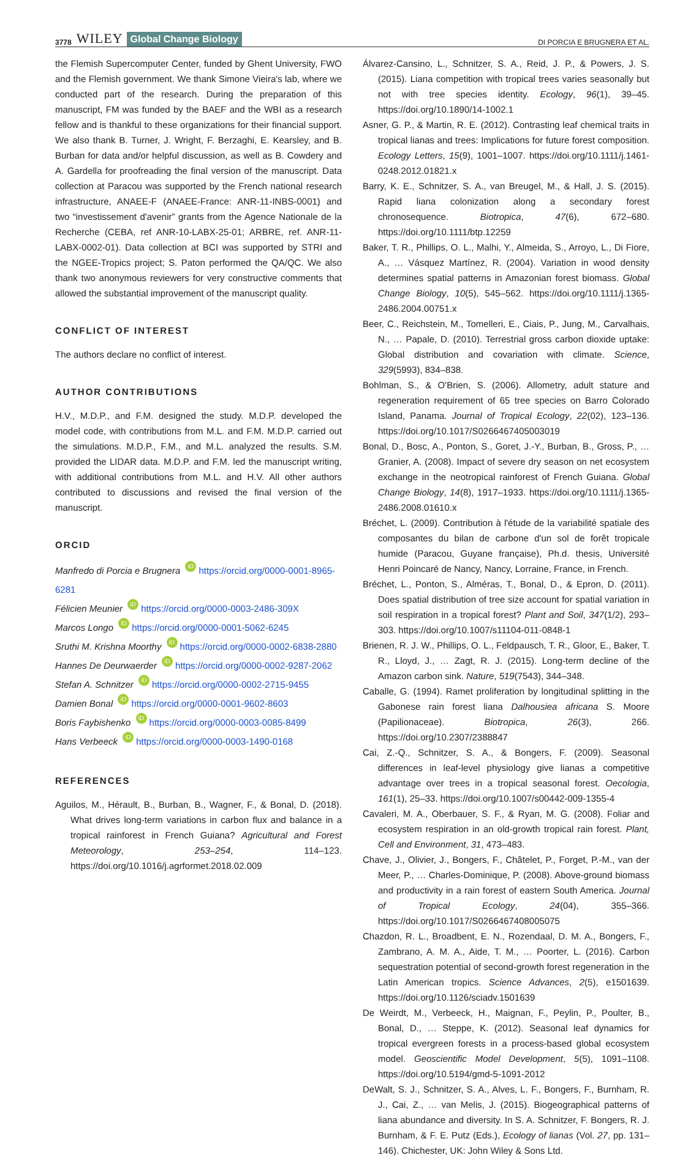3778 WILEY Global Change Biology DI PORCIA E BRUGNERA ET AL.
the Flemish Supercomputer Center, funded by Ghent University, FWO and the Flemish government. We thank Simone Vieira's lab, where we conducted part of the research. During the preparation of this manuscript, FM was funded by the BAEF and the WBI as a research fellow and is thankful to these organizations for their financial support. We also thank B. Turner, J. Wright, F. Berzaghi, E. Kearsley, and B. Burban for data and/or helpful discussion, as well as B. Cowdery and A. Gardella for proofreading the final version of the manuscript. Data collection at Paracou was supported by the French national research infrastructure, ANAEE-F (ANAEE-France: ANR-11-INBS-0001) and two “investissement d'avenir” grants from the Agence Nationale de la Recherche (CEBA, ref ANR-10-LABX-25-01; ARBRE, ref. ANR-11-LABX-0002-01). Data collection at BCI was supported by STRI and the NGEE-Tropics project; S. Paton performed the QA/QC. We also thank two anonymous reviewers for very constructive comments that allowed the substantial improvement of the manuscript quality.
CONFLICT OF INTEREST
The authors declare no conflict of interest.
AUTHOR CONTRIBUTIONS
H.V., M.D.P., and F.M. designed the study. M.D.P. developed the model code, with contributions from M.L. and F.M. M.D.P. carried out the simulations. M.D.P., F.M., and M.L. analyzed the results. S.M. provided the LIDAR data. M.D.P. and F.M. led the manuscript writing, with additional contributions from M.L. and H.V. All other authors contributed to discussions and revised the final version of the manuscript.
ORCID
Manfredo di Porcia e Brugnera iD https://orcid.org/0000-0001-8965-6281
Félicien Meunier iD https://orcid.org/0000-0003-2486-309X
Marcos Longo iD https://orcid.org/0000-0001-5062-6245
Sruthi M. Krishna Moorthy iD https://orcid.org/0000-0002-6838-2880
Hannes De Deurwaerder iD https://orcid.org/0000-0002-9287-2062
Stefan A. Schnitzer iD https://orcid.org/0000-0002-2715-9455
Damien Bonal iD https://orcid.org/0000-0001-9602-8603
Boris Faybishenko iD https://orcid.org/0000-0003-0085-8499
Hans Verbeeck iD https://orcid.org/0000-0003-1490-0168
REFERENCES
Aguilos, M., Hérault, B., Burban, B., Wagner, F., & Bonal, D. (2018). What drives long-term variations in carbon flux and balance in a tropical rainforest in French Guiana? Agricultural and Forest Meteorology, 253–254, 114–123. https://doi.org/10.1016/j.agrformet.2018.02.009
Álvarez-Cansino, L., Schnitzer, S. A., Reid, J. P., & Powers, J. S. (2015). Liana competition with tropical trees varies seasonally but not with tree species identity. Ecology, 96(1), 39–45. https://doi.org/10.1890/14-1002.1
Asner, G. P., & Martin, R. E. (2012). Contrasting leaf chemical traits in tropical lianas and trees: Implications for future forest composition. Ecology Letters, 15(9), 1001–1007. https://doi.org/10.1111/j.1461-0248.2012.01821.x
Barry, K. E., Schnitzer, S. A., van Breugel, M., & Hall, J. S. (2015). Rapid liana colonization along a secondary forest chronosequence. Biotropica, 47(6), 672–680. https://doi.org/10.1111/btp.12259
Baker, T. R., Phillips, O. L., Malhi, Y., Almeida, S., Arroyo, L., Di Fiore, A., … Vásquez Martínez, R. (2004). Variation in wood density determines spatial patterns in Amazonian forest biomass. Global Change Biology, 10(5), 545–562. https://doi.org/10.1111/j.1365-2486.2004.00751.x
Beer, C., Reichstein, M., Tomelleri, E., Ciais, P., Jung, M., Carvalhais, N., … Papale, D. (2010). Terrestrial gross carbon dioxide uptake: Global distribution and covariation with climate. Science, 329(5993), 834–838.
Bohlman, S., & O'Brien, S. (2006). Allometry, adult stature and regeneration requirement of 65 tree species on Barro Colorado Island, Panama. Journal of Tropical Ecology, 22(02), 123–136. https://doi.org/10.1017/S0266467405003019
Bonal, D., Bosc, A., Ponton, S., Goret, J.-Y., Burban, B., Gross, P., … Granier, A. (2008). Impact of severe dry season on net ecosystem exchange in the neotropical rainforest of French Guiana. Global Change Biology, 14(8), 1917–1933. https://doi.org/10.1111/j.1365-2486.2008.01610.x
Bréchet, L. (2009). Contribution à l'étude de la variabilité spatiale des composantes du bilan de carbone d'un sol de forêt tropicale humide (Paracou, Guyane française), Ph.d. thesis, Université Henri Poincaré de Nancy, Nancy, Lorraine, France, in French.
Bréchet, L., Ponton, S., Alméras, T., Bonal, D., & Epron, D. (2011). Does spatial distribution of tree size account for spatial variation in soil respiration in a tropical forest? Plant and Soil, 347(1/2), 293–303. https://doi.org/10.1007/s11104-011-0848-1
Brienen, R. J. W., Phillips, O. L., Feldpausch, T. R., Gloor, E., Baker, T. R., Lloyd, J., … Zagt, R. J. (2015). Long-term decline of the Amazon carbon sink. Nature, 519(7543), 344–348.
Caballe, G. (1994). Ramet proliferation by longitudinal splitting in the Gabonese rain forest liana Dalhousiea africana S. Moore (Papilionaceae). Biotropica, 26(3), 266. https://doi.org/10.2307/2388847
Cai, Z.-Q., Schnitzer, S. A., & Bongers, F. (2009). Seasonal differences in leaf-level physiology give lianas a competitive advantage over trees in a tropical seasonal forest. Oecologia, 161(1), 25–33. https://doi.org/10.1007/s00442-009-1355-4
Cavaleri, M. A., Oberbauer, S. F., & Ryan, M. G. (2008). Foliar and ecosystem respiration in an old-growth tropical rain forest. Plant, Cell and Environment, 31, 473–483.
Chave, J., Olivier, J., Bongers, F., Châtelet, P., Forget, P.-M., van der Meer, P., … Charles-Dominique, P. (2008). Above-ground biomass and productivity in a rain forest of eastern South America. Journal of Tropical Ecology, 24(04), 355–366. https://doi.org/10.1017/S0266467408005075
Chazdon, R. L., Broadbent, E. N., Rozendaal, D. M. A., Bongers, F., Zambrano, A. M. A., Aide, T. M., … Poorter, L. (2016). Carbon sequestration potential of second-growth forest regeneration in the Latin American tropics. Science Advances, 2(5), e1501639. https://doi.org/10.1126/sciadv.1501639
De Weirdt, M., Verbeeck, H., Maignan, F., Peylin, P., Poulter, B., Bonal, D., … Steppe, K. (2012). Seasonal leaf dynamics for tropical evergreen forests in a process-based global ecosystem model. Geoscientific Model Development, 5(5), 1091–1108. https://doi.org/10.5194/gmd-5-1091-2012
DeWalt, S. J., Schnitzer, S. A., Alves, L. F., Bongers, F., Burnham, R. J., Cai, Z., … van Melis, J. (2015). Biogeographical patterns of liana abundance and diversity. In S. A. Schnitzer, F. Bongers, R. J. Burnham, & F. E. Putz (Eds.), Ecology of lianas (Vol. 27, pp. 131–146). Chichester, UK: John Wiley & Sons Ltd.